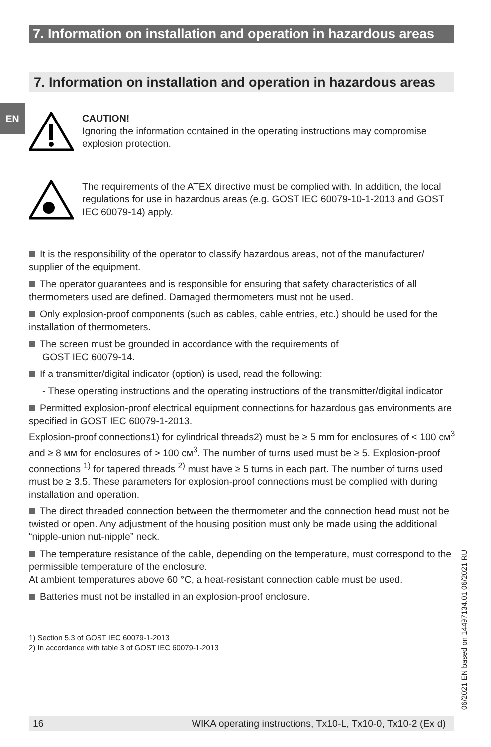7. Information on installation and operation in hazardous areas
7. Information on installation and operation in hazardous areas
EN
CAUTION!
Ignoring the information contained in the operating instructions may compromise explosion protection.
The requirements of the ATEX directive must be complied with. In addition, the local regulations for use in hazardous areas (e.g. GOST IEC 60079-10-1-2013 and GOST IEC 60079-14) apply.
It is the responsibility of the operator to classify hazardous areas, not of the manufacturer/ supplier of the equipment.
The operator guarantees and is responsible for ensuring that safety characteristics of all thermometers used are defined. Damaged thermometers must not be used.
Only explosion-proof components (such as cables, cable entries, etc.) should be used for the installation of thermometers.
The screen must be grounded in accordance with the requirements of
GOST IEC 60079-14.
If a transmitter/digital indicator (option) is used, read the following:
- These operating instructions and the operating instructions of the transmitter/digital indicator
Permitted explosion-proof electrical equipment connections for hazardous gas environments are specified in GOST IEC 60079-1-2013.
Explosion-proof connections1) for cylindrical threads2) must be ≥ 5 mm for enclosures of < 100 см<sup>3</sup> and ≥ 8 мм for enclosures of > 100 см<sup>3</sup>. The number of turns used must be ≥ 5. Explosion-proof connections <sup>1)</sup> for tapered threads <sup>2)</sup> must have ≥ 5 turns in each part. The number of turns used must be ≥ 3.5. These parameters for explosion-proof connections must be complied with during installation and operation.
The direct threaded connection between the thermometer and the connection head must not be twisted or open. Any adjustment of the housing position must only be made using the additional “nipple-union nut-nipple” neck.
The temperature resistance of the cable, depending on the temperature, must correspond to the permissible temperature of the enclosure.
At ambient temperatures above 60 °C, a heat-resistant connection cable must be used.
Batteries must not be installed in an explosion-proof enclosure.
1) Section 5.3 of GOST IEC 60079-1-2013
2) In accordance with table 3 of GOST IEC 60079-1-2013
06/2021 EN based on 14497134.01 06/2021 RU
16 WIKA operating instructions, Tx10-L, Tx10-0, Tx10-2 (Ex d)